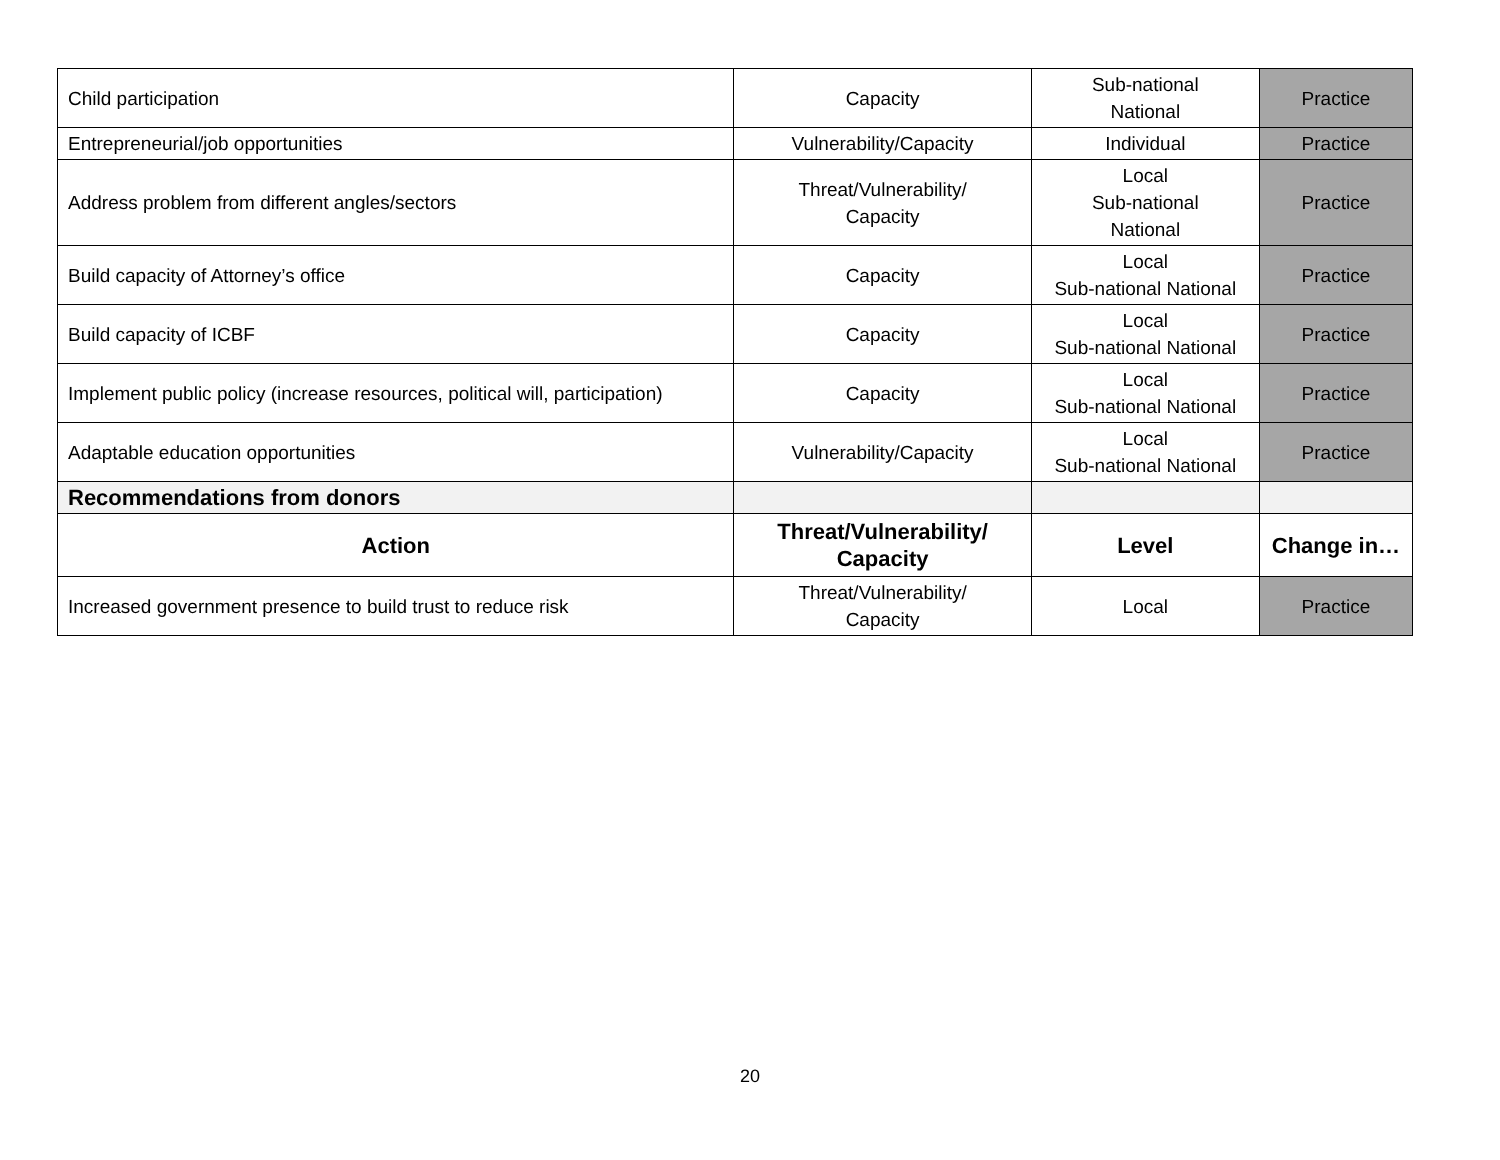| Child participation | Capacity | Sub-national National | Practice |
| Entrepreneurial/job opportunities | Vulnerability/Capacity | Individual | Practice |
| Address problem from different angles/sectors | Threat/Vulnerability/ Capacity | Local Sub-national National | Practice |
| Build capacity of Attorney’s office | Capacity | Local Sub-national National | Practice |
| Build capacity of ICBF | Capacity | Local Sub-national National | Practice |
| Implement public policy (increase resources, political will, participation) | Capacity | Local Sub-national National | Practice |
| Adaptable education opportunities | Vulnerability/Capacity | Local Sub-national National | Practice |
| Recommendations from donors | | | |
| Action | Threat/Vulnerability/ Capacity | Level | Change in… |
| Increased government presence to build trust to reduce risk | Threat/Vulnerability/ Capacity | Local | Practice |
20